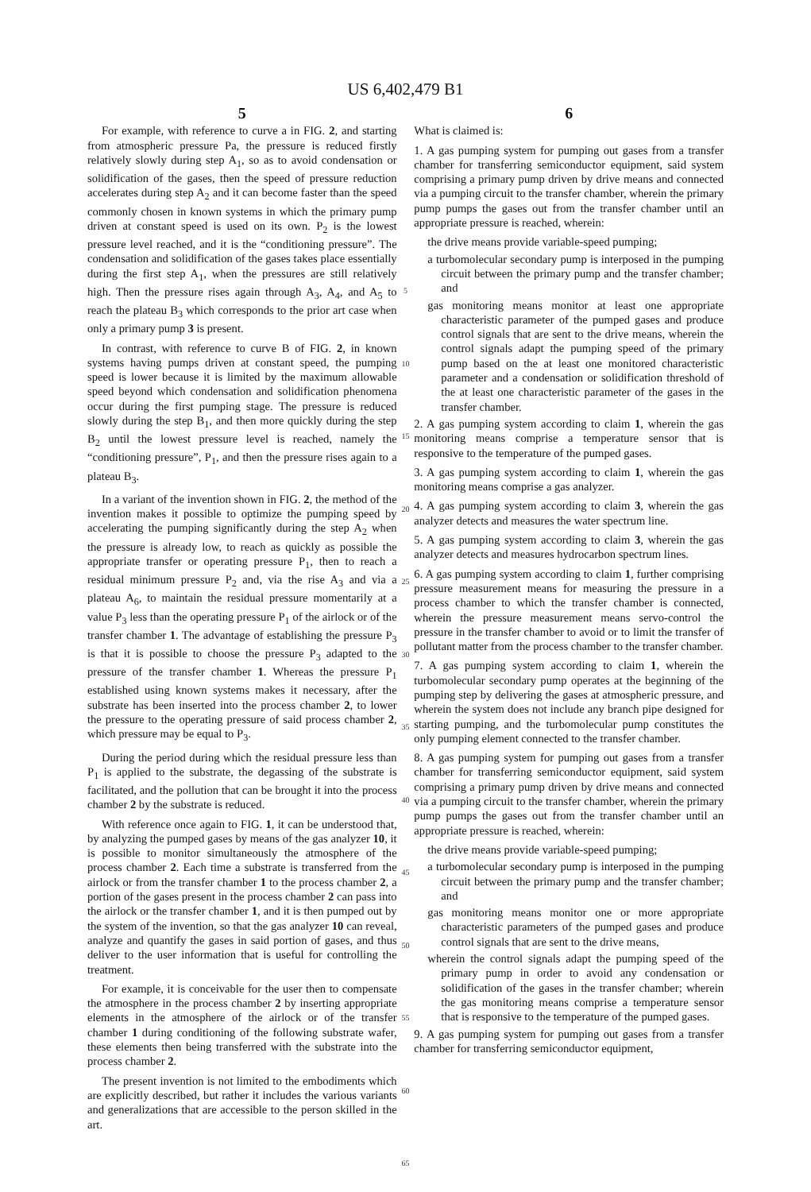US 6,402,479 B1
5
For example, with reference to curve a in FIG. 2, and starting from atmospheric pressure Pa, the pressure is reduced firstly relatively slowly during step A<sub>1</sub>, so as to avoid condensation or solidification of the gases, then the speed of pressure reduction accelerates during step A<sub>2</sub> and it can become faster than the speed commonly chosen in known systems in which the primary pump driven at constant speed is used on its own. P<sub>2</sub> is the lowest pressure level reached, and it is the “conditioning pressure”. The condensation and solidification of the gases takes place essentially during the first step A<sub>1</sub>, when the pressures are still relatively high. Then the pressure rises again through A<sub>3</sub>, A<sub>4</sub>, and A<sub>5</sub> to reach the plateau B<sub>3</sub> which corresponds to the prior art case when only a primary pump 3 is present.
In contrast, with reference to curve B of FIG. 2, in known systems having pumps driven at constant speed, the pumping speed is lower because it is limited by the maximum allowable speed beyond which condensation and solidification phenomena occur during the first pumping stage. The pressure is reduced slowly during the step B<sub>1</sub>, and then more quickly during the step B<sub>2</sub> until the lowest pressure level is reached, namely the “conditioning pressure”, P<sub>1</sub>, and then the pressure rises again to a plateau B<sub>3</sub>.
In a variant of the invention shown in FIG. 2, the method of the invention makes it possible to optimize the pumping speed by accelerating the pumping significantly during the step A<sub>2</sub> when the pressure is already low, to reach as quickly as possible the appropriate transfer or operating pressure P<sub>1</sub>, then to reach a residual minimum pressure P<sub>2</sub> and, via the rise A<sub>3</sub> and via a plateau A<sub>6</sub>, to maintain the residual pressure momentarily at a value P<sub>3</sub> less than the operating pressure P<sub>1</sub> of the airlock or of the transfer chamber 1. The advantage of establishing the pressure P<sub>3</sub> is that it is possible to choose the pressure P<sub>3</sub> adapted to the pressure of the transfer chamber 1. Whereas the pressure P<sub>1</sub> established using known systems makes it necessary, after the substrate has been inserted into the process chamber 2, to lower the pressure to the operating pressure of said process chamber 2, which pressure may be equal to P<sub>3</sub>.
During the period during which the residual pressure less than P<sub>1</sub> is applied to the substrate, the degassing of the substrate is facilitated, and the pollution that can be brought it into the process chamber 2 by the substrate is reduced.
With reference once again to FIG. 1, it can be understood that, by analyzing the pumped gases by means of the gas analyzer 10, it is possible to monitor simultaneously the atmosphere of the process chamber 2. Each time a substrate is transferred from the airlock or from the transfer chamber 1 to the process chamber 2, a portion of the gases present in the process chamber 2 can pass into the airlock or the transfer chamber 1, and it is then pumped out by the system of the invention, so that the gas analyzer 10 can reveal, analyze and quantify the gases in said portion of gases, and thus deliver to the user information that is useful for controlling the treatment.
For example, it is conceivable for the user then to compensate the atmosphere in the process chamber 2 by inserting appropriate elements in the atmosphere of the airlock or of the transfer chamber 1 during conditioning of the following substrate wafer, these elements then being transferred with the substrate into the process chamber 2.
The present invention is not limited to the embodiments which are explicitly described, but rather it includes the various variants and generalizations that are accessible to the person skilled in the art.
5
10
15
20
25
30
35
40
45
50
55
60
65
6
What is claimed is:
1. A gas pumping system for pumping out gases from a transfer chamber for transferring semiconductor equipment, said system comprising a primary pump driven by drive means and connected via a pumping circuit to the transfer chamber, wherein the primary pump pumps the gases out from the transfer chamber until an appropriate pressure is reached, wherein:
the drive means provide variable-speed pumping;
a turbomolecular secondary pump is interposed in the pumping circuit between the primary pump and the transfer chamber; and
gas monitoring means monitor at least one appropriate characteristic parameter of the pumped gases and produce control signals that are sent to the drive means, wherein the control signals adapt the pumping speed of the primary pump based on the at least one monitored characteristic parameter and a condensation or solidification threshold of the at least one characteristic parameter of the gases in the transfer chamber.
2. A gas pumping system according to claim 1, wherein the gas monitoring means comprise a temperature sensor that is responsive to the temperature of the pumped gases.
3. A gas pumping system according to claim 1, wherein the gas monitoring means comprise a gas analyzer.
4. A gas pumping system according to claim 3, wherein the gas analyzer detects and measures the water spectrum line.
5. A gas pumping system according to claim 3, wherein the gas analyzer detects and measures hydrocarbon spectrum lines.
6. A gas pumping system according to claim 1, further comprising pressure measurement means for measuring the pressure in a process chamber to which the transfer chamber is connected, wherein the pressure measurement means servo-control the pressure in the transfer chamber to avoid or to limit the transfer of pollutant matter from the process chamber to the transfer chamber.
7. A gas pumping system according to claim 1, wherein the turbomolecular secondary pump operates at the beginning of the pumping step by delivering the gases at atmospheric pressure, and wherein the system does not include any branch pipe designed for starting pumping, and the turbomolecular pump constitutes the only pumping element connected to the transfer chamber.
8. A gas pumping system for pumping out gases from a transfer chamber for transferring semiconductor equipment, said system comprising a primary pump driven by drive means and connected via a pumping circuit to the transfer chamber, wherein the primary pump pumps the gases out from the transfer chamber until an appropriate pressure is reached, wherein:
the drive means provide variable-speed pumping;
a turbomolecular secondary pump is interposed in the pumping circuit between the primary pump and the transfer chamber; and
gas monitoring means monitor one or more appropriate characteristic parameters of the pumped gases and produce control signals that are sent to the drive means,
wherein the control signals adapt the pumping speed of the primary pump in order to avoid any condensation or solidification of the gases in the transfer chamber; wherein the gas monitoring means comprise a temperature sensor that is responsive to the temperature of the pumped gases.
9. A gas pumping system for pumping out gases from a transfer chamber for transferring semiconductor equipment,